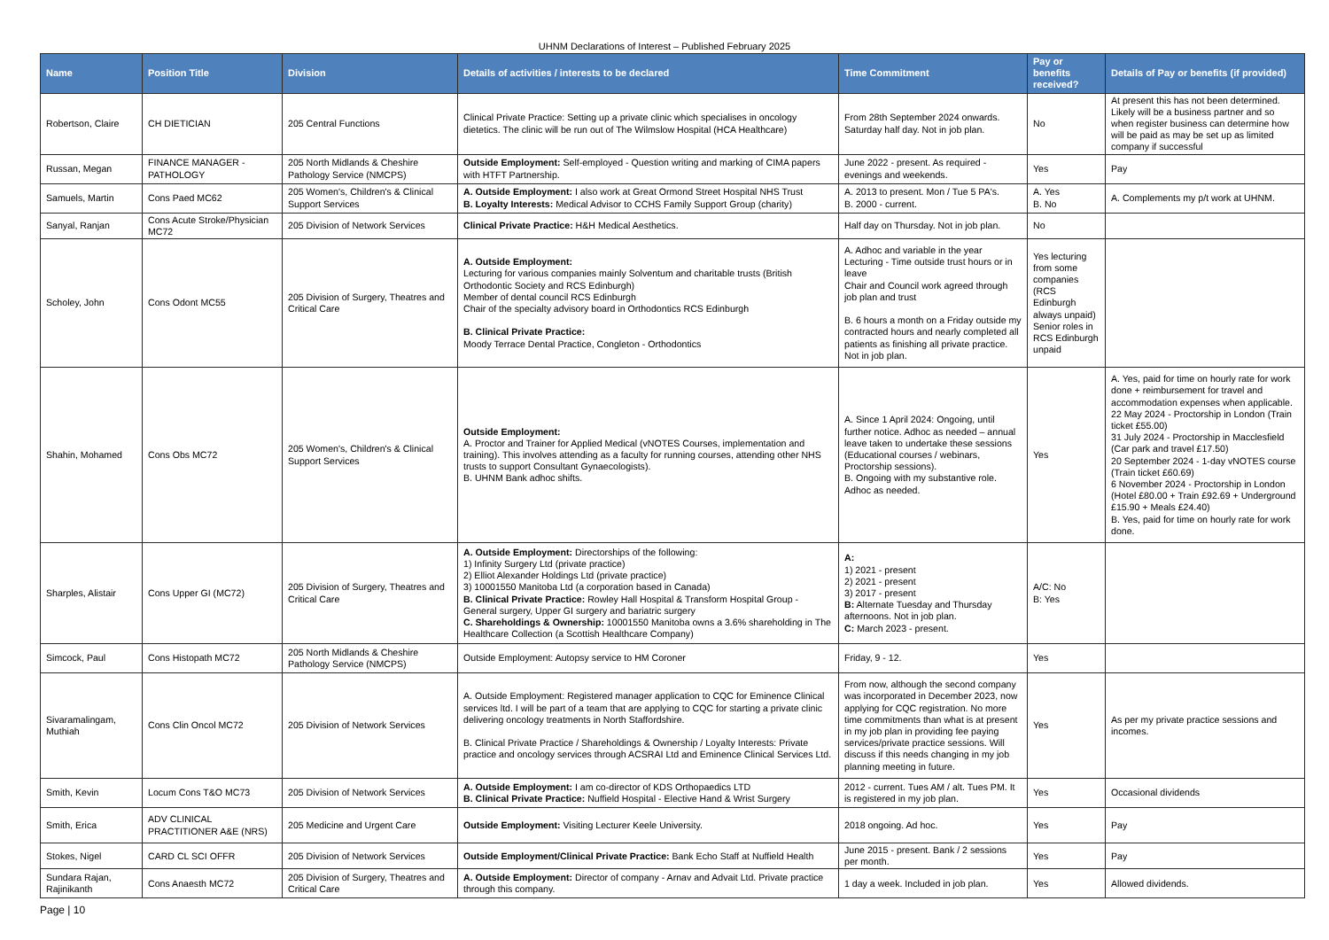UHNM Declarations of Interest – Published February 2025
| Name | Position Title | Division | Details of activities / interests to be declared | Time Commitment | Pay or benefits received? | Details of Pay or benefits (if provided) |
| --- | --- | --- | --- | --- | --- | --- |
| Robertson, Claire | CH DIETICIAN | 205 Central Functions | Clinical Private Practice: Setting up a private clinic which specialises in oncology dietetics. The clinic will be run out of The Wilmslow Hospital (HCA Healthcare) | From 28th September 2024 onwards. Saturday half day. Not in job plan. | No | At present this has not been determined. Likely will be a business partner and so when register business can determine how will be paid as may be set up as limited company if successful |
| Russan, Megan | FINANCE MANAGER - PATHOLOGY | 205 North Midlands & Cheshire Pathology Service (NMCPS) | Outside Employment: Self-employed - Question writing and marking of CIMA papers with HTFT Partnership. | June 2022 - present. As required - evenings and weekends. | Yes | Pay |
| Samuels, Martin | Cons Paed MC62 | 205 Women's, Children's & Clinical Support Services | A. Outside Employment: I also work at Great Ormond Street Hospital NHS Trust B. Loyalty Interests: Medical Advisor to CCHS Family Support Group (charity) | A. 2013 to present. Mon / Tue 5 PA's. B. 2000 - current. | A. Yes B. No | A. Complements my p/t work at UHNM. |
| Sanyal, Ranjan | Cons Acute Stroke/Physician MC72 | 205 Division of Network Services | Clinical Private Practice: H&H Medical Aesthetics. | Half day on Thursday. Not in job plan. | No | |
| Scholey, John | Cons Odont MC55 | 205 Division of Surgery, Theatres and Critical Care | A. Outside Employment: Lecturing for various companies mainly Solventum and charitable trusts (British Orthodontic Society and RCS Edinburgh) Member of dental council RCS Edinburgh Chair of the specialty advisory board in Orthodontics RCS Edinburgh B. Clinical Private Practice: Moody Terrace Dental Practice, Congleton - Orthodontics | A. Adhoc and variable in the year Lecturing - Time outside trust hours or in leave Chair and Council work agreed through job plan and trust B. 6 hours a month on a Friday outside my contracted hours and nearly completed all patients as finishing all private practice. Not in job plan. | Yes lecturing from some companies (RCS Edinburgh always unpaid) Senior roles in RCS Edinburgh unpaid | |
| Shahin, Mohamed | Cons Obs MC72 | 205 Women's, Children's & Clinical Support Services | Outside Employment: A. Proctor and Trainer for Applied Medical (vNOTES Courses, implementation and training). This involves attending as a faculty for running courses, attending other NHS trusts to support Consultant Gynaecologists). B. UHNM Bank adhoc shifts. | A. Since 1 April 2024: Ongoing, until further notice. Adhoc as needed – annual leave taken to undertake these sessions (Educational courses / webinars, Proctorship sessions). B. Ongoing with my substantive role. Adhoc as needed. | Yes | A. Yes, paid for time on hourly rate for work done + reimbursement for travel and accommodation expenses when applicable. 22 May 2024 - Proctorship in London (Train ticket £55.00) 31 July 2024 - Proctorship in Macclesfield (Car park and travel £17.50) 20 September 2024 - 1-day vNOTES course (Train ticket £60.69) 6 November 2024 - Proctorship in London (Hotel £80.00 + Train £92.69 + Underground £15.90 + Meals £24.40) B. Yes, paid for time on hourly rate for work done. |
| Sharples, Alistair | Cons Upper GI (MC72) | 205 Division of Surgery, Theatres and Critical Care | A. Outside Employment: Directorships of the following: 1) Infinity Surgery Ltd (private practice) 2) Elliot Alexander Holdings Ltd (private practice) 3) 10001550 Manitoba Ltd (a corporation based in Canada) B. Clinical Private Practice: Rowley Hall Hospital & Transform Hospital Group - General surgery, Upper GI surgery and bariatric surgery C. Shareholdings & Ownership: 10001550 Manitoba owns a 3.6% shareholding in The Healthcare Collection (a Scottish Healthcare Company) | A: 1) 2021 - present 2) 2021 - present 3) 2017 - present B: Alternate Tuesday and Thursday afternoons. Not in job plan. C: March 2023 - present. | A/C: No B: Yes | |
| Simcock, Paul | Cons Histopath MC72 | 205 North Midlands & Cheshire Pathology Service (NMCPS) | Outside Employment: Autopsy service to HM Coroner | Friday, 9 - 12. | Yes | |
| Sivaramalingam, Muthiah | Cons Clin Oncol MC72 | 205 Division of Network Services | A. Outside Employment: Registered manager application to CQC for Eminence Clinical services ltd. I will be part of a team that are applying to CQC for starting a private clinic delivering oncology treatments in North Staffordshire. B. Clinical Private Practice / Shareholdings & Ownership / Loyalty Interests: Private practice and oncology services through ACSRAI Ltd and Eminence Clinical Services Ltd. | From now, although the second company was incorporated in December 2023, now applying for CQC registration. No more time commitments than what is at present in my job plan in providing fee paying services/private practice sessions. Will discuss if this needs changing in my job planning meeting in future. | Yes | As per my private practice sessions and incomes. |
| Smith, Kevin | Locum Cons T&O MC73 | 205 Division of Network Services | A. Outside Employment: I am co-director of KDS Orthopaedics LTD B. Clinical Private Practice: Nuffield Hospital - Elective Hand & Wrist Surgery | 2012 - current. Tues AM / alt. Tues PM. It is registered in my job plan. | Yes | Occasional dividends |
| Smith, Erica | ADV CLINICAL PRACTITIONER A&E (NRS) | 205 Medicine and Urgent Care | Outside Employment: Visiting Lecturer Keele University. | 2018 ongoing. Ad hoc. | Yes | Pay |
| Stokes, Nigel | CARD CL SCI OFFR | 205 Division of Network Services | Outside Employment/Clinical Private Practice: Bank Echo Staff at Nuffield Health | June 2015 - present. Bank / 2 sessions per month. | Yes | Pay |
| Sundara Rajan, Rajinikanth | Cons Anaesth MC72 | 205 Division of Surgery, Theatres and Critical Care | A. Outside Employment: Director of company - Arnav and Advait Ltd. Private practice through this company. | 1 day a week. Included in job plan. | Yes | Allowed dividends. |
Page | 10